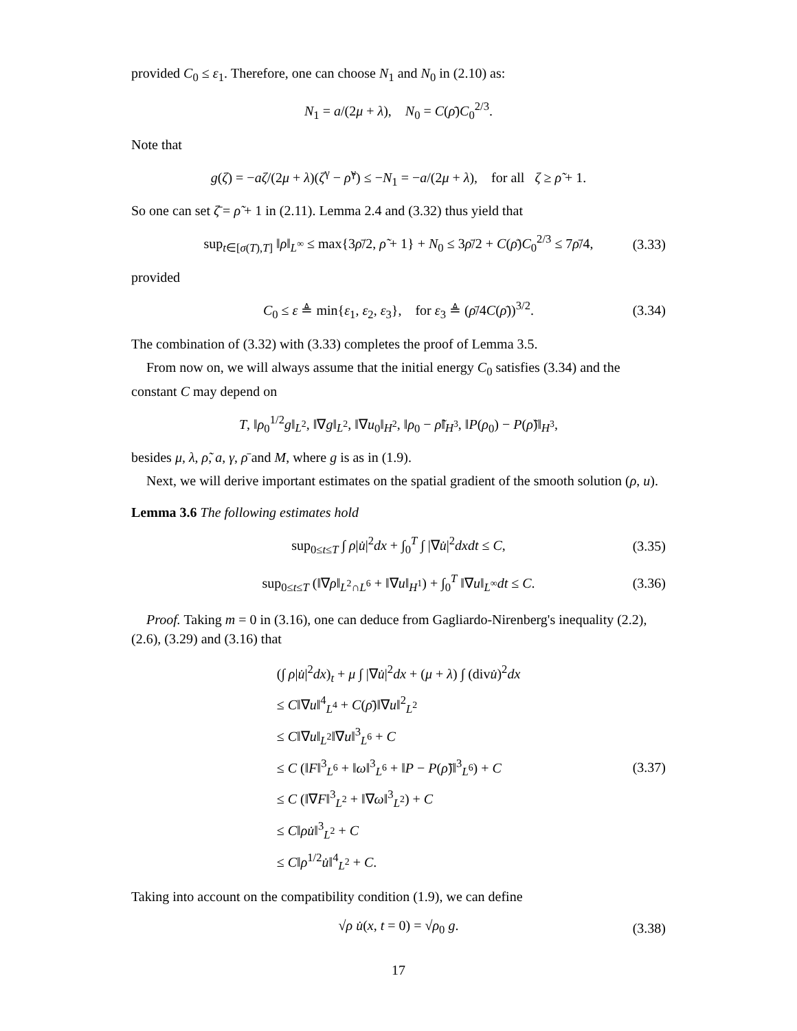provided C<sub>0</sub> ≤ ε<sub>1</sub>. Therefore, one can choose N<sub>1</sub> and N<sub>0</sub> in (2.10) as:
N<sub>1</sub> = a/(2μ + λ), N<sub>0</sub> = C(ρ̄)C<sub>0</sub><sup>2/3</sup>.
Note that
g(ζ) = −aζ/(2μ + λ)(ζ<sup>γ</sup> − ρ̃<sup>γ</sup>) ≤ −N<sub>1</sub> = −a/(2μ + λ), for all ζ ≥ ρ̃ + 1.
So one can set ζ̄ = ρ̃ + 1 in (2.11). Lemma 2.4 and (3.32) thus yield that
sup<sub>t∈[σ(T),T]</sub> ‖ρ‖<sub>L<sup>∞</sup></sub> ≤ max{3ρ̄/2, ρ̃ + 1} + N<sub>0</sub> ≤ 3ρ̄/2 + C(ρ̄)C<sub>0</sub><sup>2/3</sup> ≤ 7ρ̄/4, (3.33)
provided
C<sub>0</sub> ≤ ε ≜ min{ε<sub>1</sub>, ε<sub>2</sub>, ε<sub>3</sub>}, for ε<sub>3</sub> ≜ (ρ̄/4C(ρ̄))<sup>3/2</sup>. (3.34)
The combination of (3.32) with (3.33) completes the proof of Lemma 3.5.
From now on, we will always assume that the initial energy C<sub>0</sub> satisfies (3.34) and the constant C may depend on
T, ‖ρ<sub>0</sub><sup>1/2</sup>g‖<sub>L<sup>2</sup></sub>, ‖∇g‖<sub>L<sup>2</sup></sub>, ‖∇u<sub>0</sub>‖<sub>H<sup>2</sup></sub>, ‖ρ<sub>0</sub> − ρ̃‖<sub>H<sup>3</sup></sub>, ‖P(ρ<sub>0</sub>) − P(ρ̃)‖<sub>H<sup>3</sup></sub>,
besides μ, λ, ρ̃, a, γ, ρ̄ and M, where g is as in (1.9).
Next, we will derive important estimates on the spatial gradient of the smooth solution (ρ, u).
Lemma 3.6 The following estimates hold
sup<sub>0≤t≤T</sub> ∫ ρ|u̇|<sup>2</sup>dx + ∫<sub>0</sub><sup>T</sup> ∫ |∇u̇|<sup>2</sup>dxdt ≤ C, (3.35)
sup<sub>0≤t≤T</sub> (‖∇ρ‖<sub>L<sup>2</sup>∩L<sup>6</sup></sub> + ‖∇u‖<sub>H<sup>1</sup></sub>) + ∫<sub>0</sub><sup>T</sup> ‖∇u‖<sub>L<sup>∞</sup></sub>dt ≤ C. (3.36)
Proof. Taking m = 0 in (3.16), one can deduce from Gagliardo-Nirenberg's inequality (2.2), (2.6), (3.29) and (3.16) that
(∫ ρ|u̇|<sup>2</sup>dx)<sub>t</sub> + μ ∫ |∇u̇|<sup>2</sup>dx + (μ + λ) ∫ (divu̇)<sup>2</sup>dx
≤ C‖∇u‖<sup>4</sup><sub>L<sup>4</sup></sub> + C(ρ̄)‖∇u‖<sup>2</sup><sub>L<sup>2</sup></sub>
≤ C‖∇u‖<sub>L<sup>2</sup></sub>‖∇u‖<sup>3</sup><sub>L<sup>6</sup></sub> + C
≤ C (‖F‖<sup>3</sup><sub>L<sup>6</sup></sub> + ‖ω‖<sup>3</sup><sub>L<sup>6</sup></sub> + ‖P − P(ρ̃)‖<sup>3</sup><sub>L<sup>6</sup></sub>) + C
≤ C (‖∇F‖<sup>3</sup><sub>L<sup>2</sup></sub> + ‖∇ω‖<sup>3</sup><sub>L<sup>2</sup></sub>) + C
≤ C‖ρu̇‖<sup>3</sup><sub>L<sup>2</sup></sub> + C
≤ C‖ρ<sup>1/2</sup>u̇‖<sup>4</sup><sub>L<sup>2</sup></sub> + C.
(3.37)
Taking into account on the compatibility condition (1.9), we can define
√ρ u̇(x, t = 0) = √ρ<sub>0</sub> g. (3.38)
17